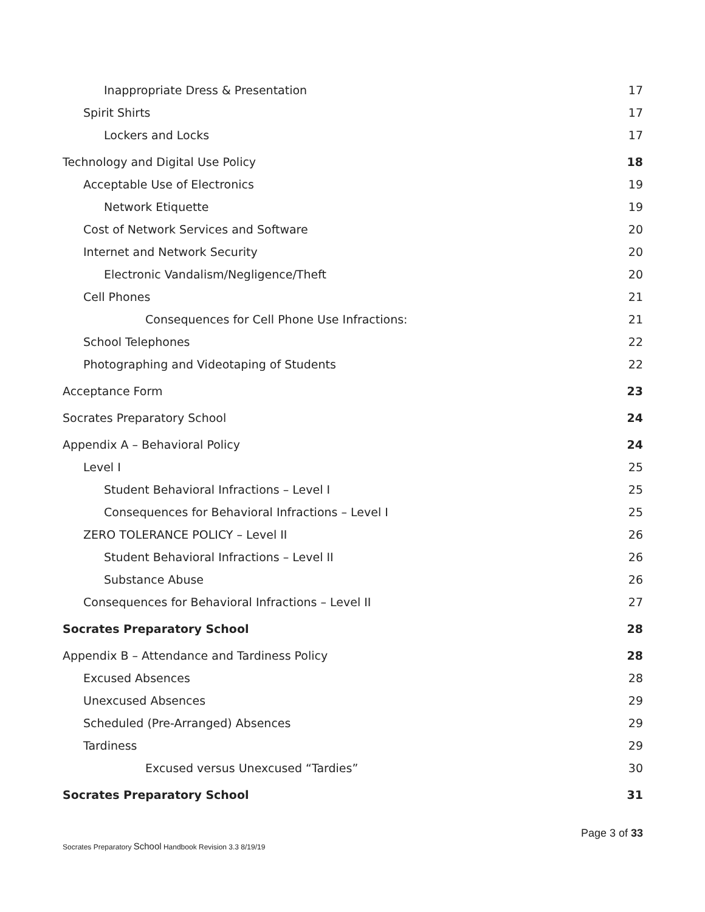Inappropriate Dress & Presentation 17
Spirit Shirts 17
Lockers and Locks 17
Technology and Digital Use Policy 18
Acceptable Use of Electronics 19
Network Etiquette 19
Cost of Network Services and Software 20
Internet and Network Security 20
Electronic Vandalism/Negligence/Theft 20
Cell Phones 21
Consequences for Cell Phone Use Infractions: 21
School Telephones 22
Photographing and Videotaping of Students 22
Acceptance Form 23
Socrates Preparatory School 24
Appendix A – Behavioral Policy 24
Level I 25
Student Behavioral Infractions – Level I 25
Consequences for Behavioral Infractions – Level I 25
ZERO TOLERANCE POLICY – Level II 26
Student Behavioral Infractions – Level II 26
Substance Abuse 26
Consequences for Behavioral Infractions – Level II 27
Socrates Preparatory School 28
Appendix B – Attendance and Tardiness Policy 28
Excused Absences 28
Unexcused Absences 29
Scheduled (Pre-Arranged) Absences 29
Tardiness 29
Excused versus Unexcused “Tardies” 30
Socrates Preparatory School 31
Page 3 of 33
Socrates Preparatory School Handbook Revision 3.3 8/19/19